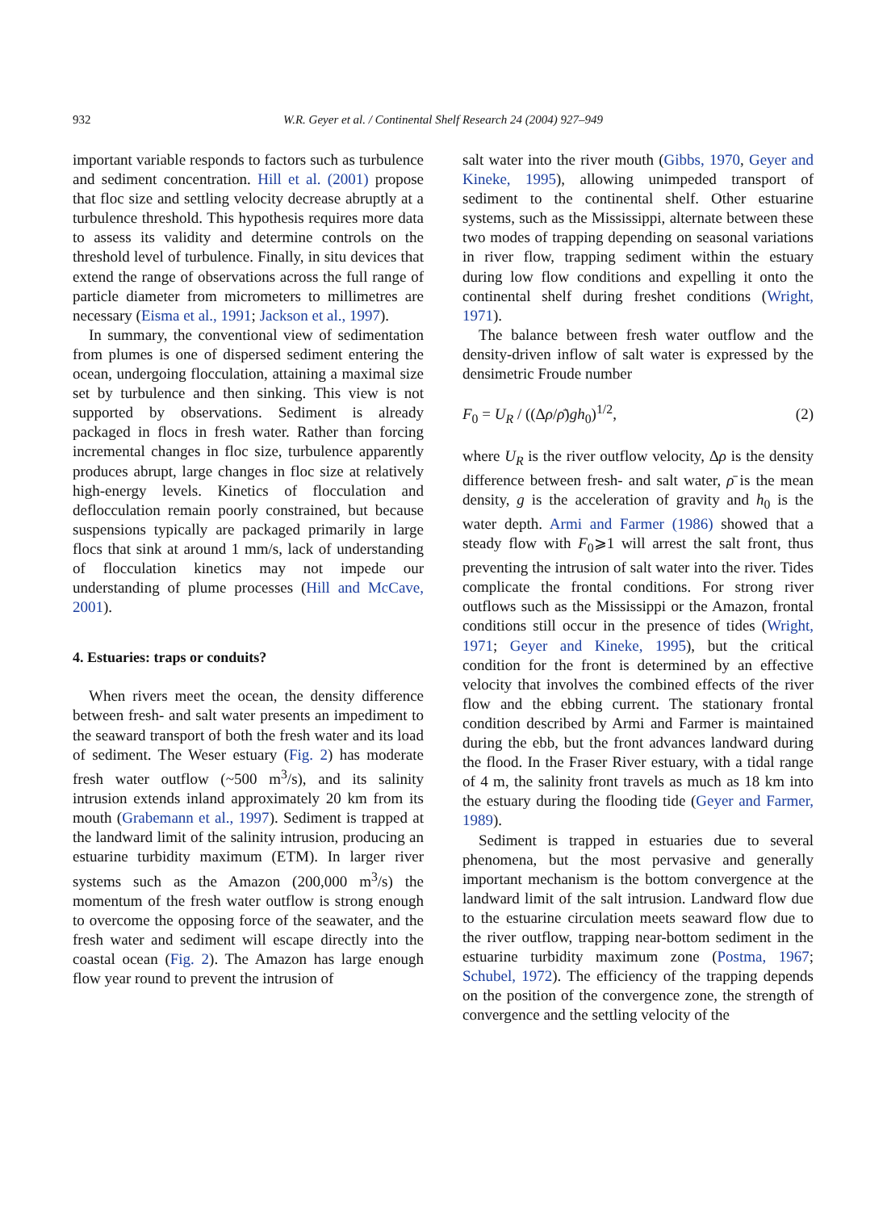932 W.R. Geyer et al. / Continental Shelf Research 24 (2004) 927–949
important variable responds to factors such as turbulence and sediment concentration. Hill et al. (2001) propose that floc size and settling velocity decrease abruptly at a turbulence threshold. This hypothesis requires more data to assess its validity and determine controls on the threshold level of turbulence. Finally, in situ devices that extend the range of observations across the full range of particle diameter from micrometers to millimetres are necessary (Eisma et al., 1991; Jackson et al., 1997).
In summary, the conventional view of sedimentation from plumes is one of dispersed sediment entering the ocean, undergoing flocculation, attaining a maximal size set by turbulence and then sinking. This view is not supported by observations. Sediment is already packaged in flocs in fresh water. Rather than forcing incremental changes in floc size, turbulence apparently produces abrupt, large changes in floc size at relatively high-energy levels. Kinetics of flocculation and deflocculation remain poorly constrained, but because suspensions typically are packaged primarily in large flocs that sink at around 1 mm/s, lack of understanding of flocculation kinetics may not impede our understanding of plume processes (Hill and McCave, 2001).
4. Estuaries: traps or conduits?
When rivers meet the ocean, the density difference between fresh- and salt water presents an impediment to the seaward transport of both the fresh water and its load of sediment. The Weser estuary (Fig. 2) has moderate fresh water outflow (~500 m<sup>3</sup>/s), and its salinity intrusion extends inland approximately 20 km from its mouth (Grabemann et al., 1997). Sediment is trapped at the landward limit of the salinity intrusion, producing an estuarine turbidity maximum (ETM). In larger river systems such as the Amazon (200,000 m<sup>3</sup>/s) the momentum of the fresh water outflow is strong enough to overcome the opposing force of the seawater, and the fresh water and sediment will escape directly into the coastal ocean (Fig. 2). The Amazon has large enough flow year round to prevent the intrusion of
salt water into the river mouth (Gibbs, 1970, Geyer and Kineke, 1995), allowing unimpeded transport of sediment to the continental shelf. Other estuarine systems, such as the Mississippi, alternate between these two modes of trapping depending on seasonal variations in river flow, trapping sediment within the estuary during low flow conditions and expelling it onto the continental shelf during freshet conditions (Wright, 1971).
The balance between fresh water outflow and the density-driven inflow of salt water is expressed by the densimetric Froude number
F<sub>0</sub> = U<sub>R</sub> / ((Δρ/ρ̄)gh<sub>0</sub>)<sup>1/2</sup>, (2)
where U<sub>R</sub> is the river outflow velocity, Δρ is the density difference between fresh- and salt water, ρ̄ is the mean density, g is the acceleration of gravity and h<sub>0</sub> is the water depth. Armi and Farmer (1986) showed that a steady flow with F<sub>0</sub>⩾1 will arrest the salt front, thus preventing the intrusion of salt water into the river. Tides complicate the frontal conditions. For strong river outflows such as the Mississippi or the Amazon, frontal conditions still occur in the presence of tides (Wright, 1971; Geyer and Kineke, 1995), but the critical condition for the front is determined by an effective velocity that involves the combined effects of the river flow and the ebbing current. The stationary frontal condition described by Armi and Farmer is maintained during the ebb, but the front advances landward during the flood. In the Fraser River estuary, with a tidal range of 4 m, the salinity front travels as much as 18 km into the estuary during the flooding tide (Geyer and Farmer, 1989).
Sediment is trapped in estuaries due to several phenomena, but the most pervasive and generally important mechanism is the bottom convergence at the landward limit of the salt intrusion. Landward flow due to the estuarine circulation meets seaward flow due to the river outflow, trapping near-bottom sediment in the estuarine turbidity maximum zone (Postma, 1967; Schubel, 1972). The efficiency of the trapping depends on the position of the convergence zone, the strength of convergence and the settling velocity of the